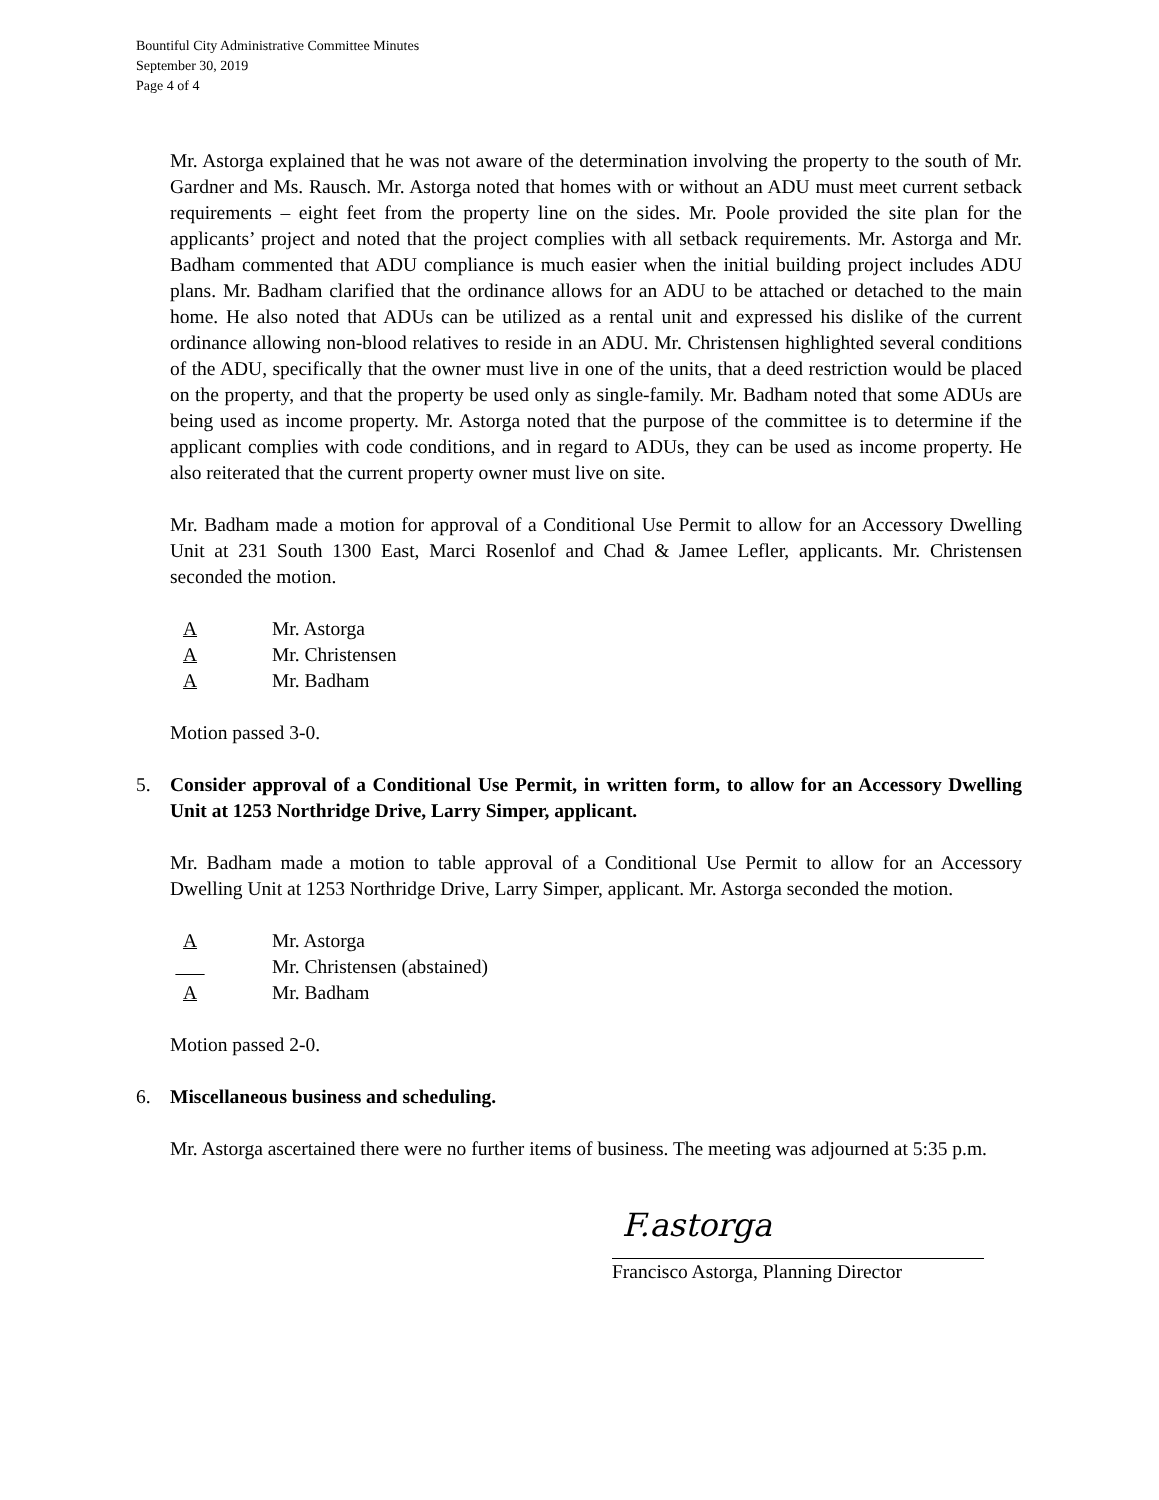Bountiful City Administrative Committee Minutes
September 30, 2019
Page 4 of 4
Mr. Astorga explained that he was not aware of the determination involving the property to the south of Mr. Gardner and Ms. Rausch. Mr. Astorga noted that homes with or without an ADU must meet current setback requirements – eight feet from the property line on the sides. Mr. Poole provided the site plan for the applicants’ project and noted that the project complies with all setback requirements. Mr. Astorga and Mr. Badham commented that ADU compliance is much easier when the initial building project includes ADU plans. Mr. Badham clarified that the ordinance allows for an ADU to be attached or detached to the main home. He also noted that ADUs can be utilized as a rental unit and expressed his dislike of the current ordinance allowing non-blood relatives to reside in an ADU. Mr. Christensen highlighted several conditions of the ADU, specifically that the owner must live in one of the units, that a deed restriction would be placed on the property, and that the property be used only as single-family. Mr. Badham noted that some ADUs are being used as income property. Mr. Astorga noted that the purpose of the committee is to determine if the applicant complies with code conditions, and in regard to ADUs, they can be used as income property. He also reiterated that the current property owner must live on site.
Mr. Badham made a motion for approval of a Conditional Use Permit to allow for an Accessory Dwelling Unit at 231 South 1300 East, Marci Rosenlof and Chad & Jamee Lefler, applicants. Mr. Christensen seconded the motion.
A Mr. Astorga
A Mr. Christensen
A Mr. Badham
Motion passed 3-0.
5. Consider approval of a Conditional Use Permit, in written form, to allow for an Accessory Dwelling Unit at 1253 Northridge Drive, Larry Simper, applicant.
Mr. Badham made a motion to table approval of a Conditional Use Permit to allow for an Accessory Dwelling Unit at 1253 Northridge Drive, Larry Simper, applicant. Mr. Astorga seconded the motion.
A Mr. Astorga
Mr. Christensen (abstained)
A Mr. Badham
Motion passed 2-0.
6. Miscellaneous business and scheduling.
Mr. Astorga ascertained there were no further items of business. The meeting was adjourned at 5:35 p.m.
F.astorga
Francisco Astorga, Planning Director